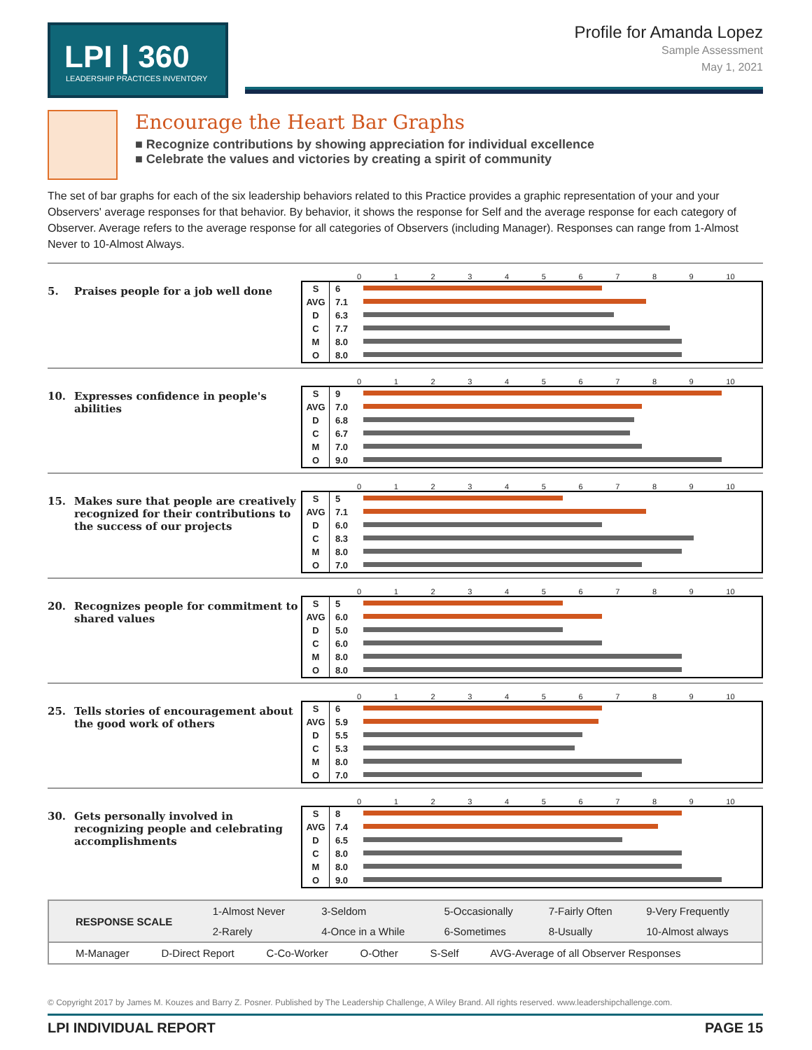LPI | 360
LEADERSHIP PRACTICES INVENTORY
Profile for Amanda Lopez
Sample Assessment
May 1, 2021
Encourage the Heart Bar Graphs
■ Recognize contributions by showing appreciation for individual excellence
■ Celebrate the values and victories by creating a spirit of community
The set of bar graphs for each of the six leadership behaviors related to this Practice provides a graphic representation of your and your Observers' average responses for that behavior. By behavior, it shows the response for Self and the average response for each category of Observer. Average refers to the average response for all categories of Observers (including Manager). Responses can range from 1-Almost Never to 10-Almost Always.
5. Praises people for a job well done
0 1 2 3 4 5 6 7 8 9 10
S
AVG
D
C
M
O
6
7.1
6.3
7.7
8.0
8.0
10. Expresses confidence in people's abilities
0 1 2 3 4 5 6 7 8 9 10
S
AVG
D
C
M
O
9
7.0
6.8
6.7
7.0
9.0
15. Makes sure that people are creatively recognized for their contributions to the success of our projects
0 1 2 3 4 5 6 7 8 9 10
S
AVG
D
C
M
O
5
7.1
6.0
8.3
8.0
7.0
20. Recognizes people for commitment to shared values
0 1 2 3 4 5 6 7 8 9 10
S
AVG
D
C
M
O
5
6.0
5.0
6.0
8.0
8.0
25. Tells stories of encouragement about the good work of others
0 1 2 3 4 5 6 7 8 9 10
S
AVG
D
C
M
O
6
5.9
5.5
5.3
8.0
7.0
30. Gets personally involved in recognizing people and celebrating accomplishments
0 1 2 3 4 5 6 7 8 9 10
S
AVG
D
C
M
O
8
7.4
6.5
8.0
8.0
9.0
| RESPONSE SCALE | 1-Almost Never | 3-Seldom | 5-Occasionally | 7-Fairly Often | 9-Very Frequently |
| | 2-Rarely | 4-Once in a While | 6-Sometimes | 8-Usually | 10-Almost always |
| M-Manager D-Direct Report C-Co-Worker O-Other S-Self AVG-Average of all Observer Responses | | | | | |
© Copyright 2017 by James M. Kouzes and Barry Z. Posner. Published by The Leadership Challenge, A Wiley Brand. All rights reserved. www.leadershipchallenge.com.
LPI INDIVIDUAL REPORT PAGE 15